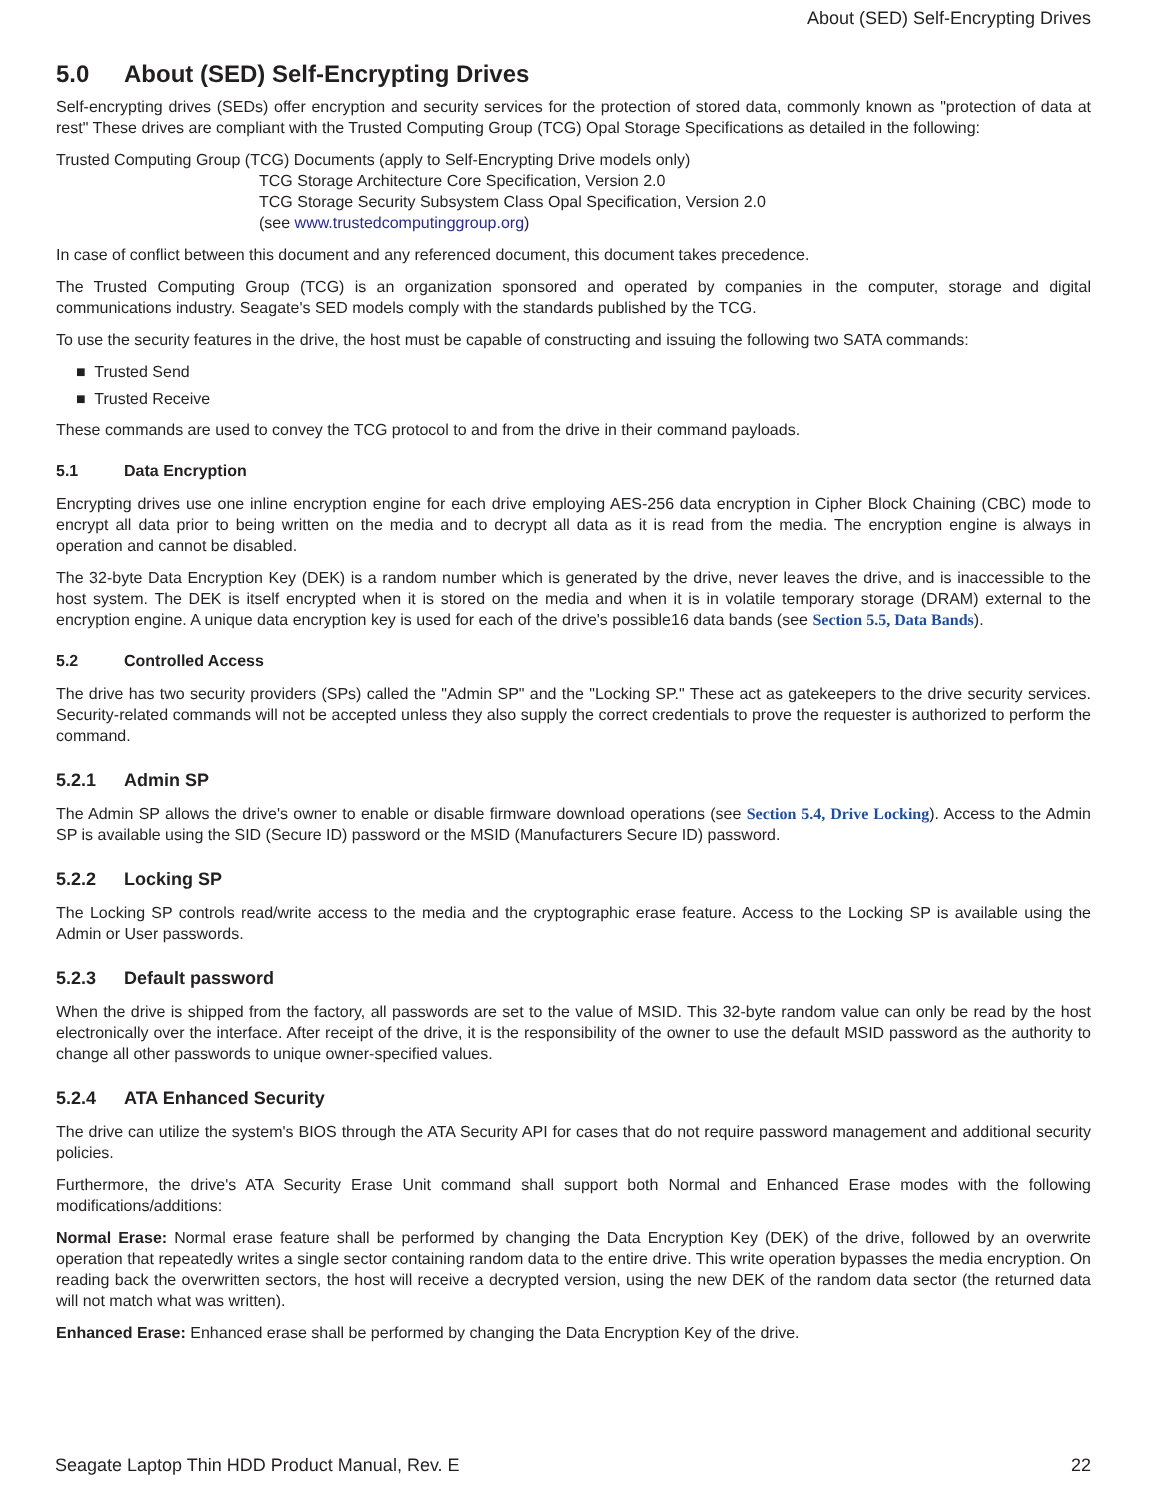About (SED) Self-Encrypting Drives
5.0 About (SED) Self-Encrypting Drives
Self-encrypting drives (SEDs) offer encryption and security services for the protection of stored data, commonly known as "protection of data at rest" These drives are compliant with the Trusted Computing Group (TCG) Opal Storage Specifications as detailed in the following:
Trusted Computing Group (TCG) Documents (apply to Self-Encrypting Drive models only)
TCG Storage Architecture Core Specification, Version 2.0
TCG Storage Security Subsystem Class Opal Specification, Version 2.0
(see www.trustedcomputinggroup.org)
In case of conflict between this document and any referenced document, this document takes precedence.
The Trusted Computing Group (TCG) is an organization sponsored and operated by companies in the computer, storage and digital communications industry. Seagate's SED models comply with the standards published by the TCG.
To use the security features in the drive, the host must be capable of constructing and issuing the following two SATA commands:
■ Trusted Send
■ Trusted Receive
These commands are used to convey the TCG protocol to and from the drive in their command payloads.
5.1 Data Encryption
Encrypting drives use one inline encryption engine for each drive employing AES-256 data encryption in Cipher Block Chaining (CBC) mode to encrypt all data prior to being written on the media and to decrypt all data as it is read from the media. The encryption engine is always in operation and cannot be disabled.
The 32-byte Data Encryption Key (DEK) is a random number which is generated by the drive, never leaves the drive, and is inaccessible to the host system. The DEK is itself encrypted when it is stored on the media and when it is in volatile temporary storage (DRAM) external to the encryption engine. A unique data encryption key is used for each of the drive's possible16 data bands (see Section 5.5, Data Bands).
5.2 Controlled Access
The drive has two security providers (SPs) called the "Admin SP" and the "Locking SP." These act as gatekeepers to the drive security services. Security-related commands will not be accepted unless they also supply the correct credentials to prove the requester is authorized to perform the command.
5.2.1 Admin SP
The Admin SP allows the drive's owner to enable or disable firmware download operations (see Section 5.4, Drive Locking). Access to the Admin SP is available using the SID (Secure ID) password or the MSID (Manufacturers Secure ID) password.
5.2.2 Locking SP
The Locking SP controls read/write access to the media and the cryptographic erase feature. Access to the Locking SP is available using the Admin or User passwords.
5.2.3 Default password
When the drive is shipped from the factory, all passwords are set to the value of MSID. This 32-byte random value can only be read by the host electronically over the interface. After receipt of the drive, it is the responsibility of the owner to use the default MSID password as the authority to change all other passwords to unique owner-specified values.
5.2.4 ATA Enhanced Security
The drive can utilize the system's BIOS through the ATA Security API for cases that do not require password management and additional security policies.
Furthermore, the drive's ATA Security Erase Unit command shall support both Normal and Enhanced Erase modes with the following modifications/additions:
Normal Erase: Normal erase feature shall be performed by changing the Data Encryption Key (DEK) of the drive, followed by an overwrite operation that repeatedly writes a single sector containing random data to the entire drive. This write operation bypasses the media encryption. On reading back the overwritten sectors, the host will receive a decrypted version, using the new DEK of the random data sector (the returned data will not match what was written).
Enhanced Erase: Enhanced erase shall be performed by changing the Data Encryption Key of the drive.
Seagate Laptop Thin HDD Product Manual, Rev. E 22